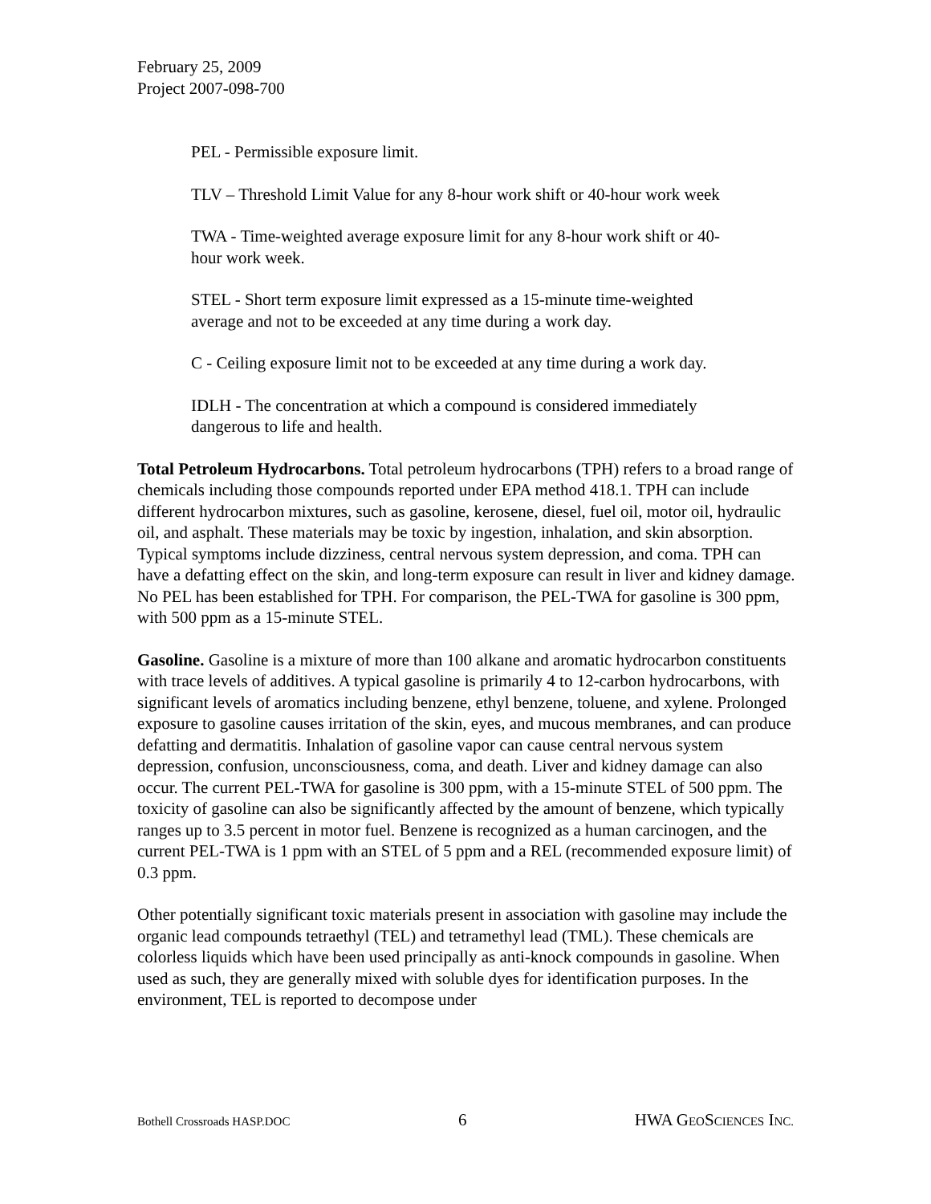February 25, 2009
Project 2007-098-700
PEL - Permissible exposure limit.
TLV – Threshold Limit Value for any 8-hour work shift or 40-hour work week
TWA - Time-weighted average exposure limit for any 8-hour work shift or 40-hour work week.
STEL - Short term exposure limit expressed as a 15-minute time-weighted average and not to be exceeded at any time during a work day.
C - Ceiling exposure limit not to be exceeded at any time during a work day.
IDLH - The concentration at which a compound is considered immediately dangerous to life and health.
Total Petroleum Hydrocarbons. Total petroleum hydrocarbons (TPH) refers to a broad range of chemicals including those compounds reported under EPA method 418.1. TPH can include different hydrocarbon mixtures, such as gasoline, kerosene, diesel, fuel oil, motor oil, hydraulic oil, and asphalt. These materials may be toxic by ingestion, inhalation, and skin absorption. Typical symptoms include dizziness, central nervous system depression, and coma. TPH can have a defatting effect on the skin, and long-term exposure can result in liver and kidney damage. No PEL has been established for TPH. For comparison, the PEL-TWA for gasoline is 300 ppm, with 500 ppm as a 15-minute STEL.
Gasoline. Gasoline is a mixture of more than 100 alkane and aromatic hydrocarbon constituents with trace levels of additives. A typical gasoline is primarily 4 to 12-carbon hydrocarbons, with significant levels of aromatics including benzene, ethyl benzene, toluene, and xylene. Prolonged exposure to gasoline causes irritation of the skin, eyes, and mucous membranes, and can produce defatting and dermatitis. Inhalation of gasoline vapor can cause central nervous system depression, confusion, unconsciousness, coma, and death. Liver and kidney damage can also occur. The current PEL-TWA for gasoline is 300 ppm, with a 15-minute STEL of 500 ppm. The toxicity of gasoline can also be significantly affected by the amount of benzene, which typically ranges up to 3.5 percent in motor fuel. Benzene is recognized as a human carcinogen, and the current PEL-TWA is 1 ppm with an STEL of 5 ppm and a REL (recommended exposure limit) of 0.3 ppm.
Other potentially significant toxic materials present in association with gasoline may include the organic lead compounds tetraethyl (TEL) and tetramethyl lead (TML). These chemicals are colorless liquids which have been used principally as anti-knock compounds in gasoline. When used as such, they are generally mixed with soluble dyes for identification purposes. In the environment, TEL is reported to decompose under
Bothell Crossroads HASP.DOC 6 HWA GEOSCIENCES INC.